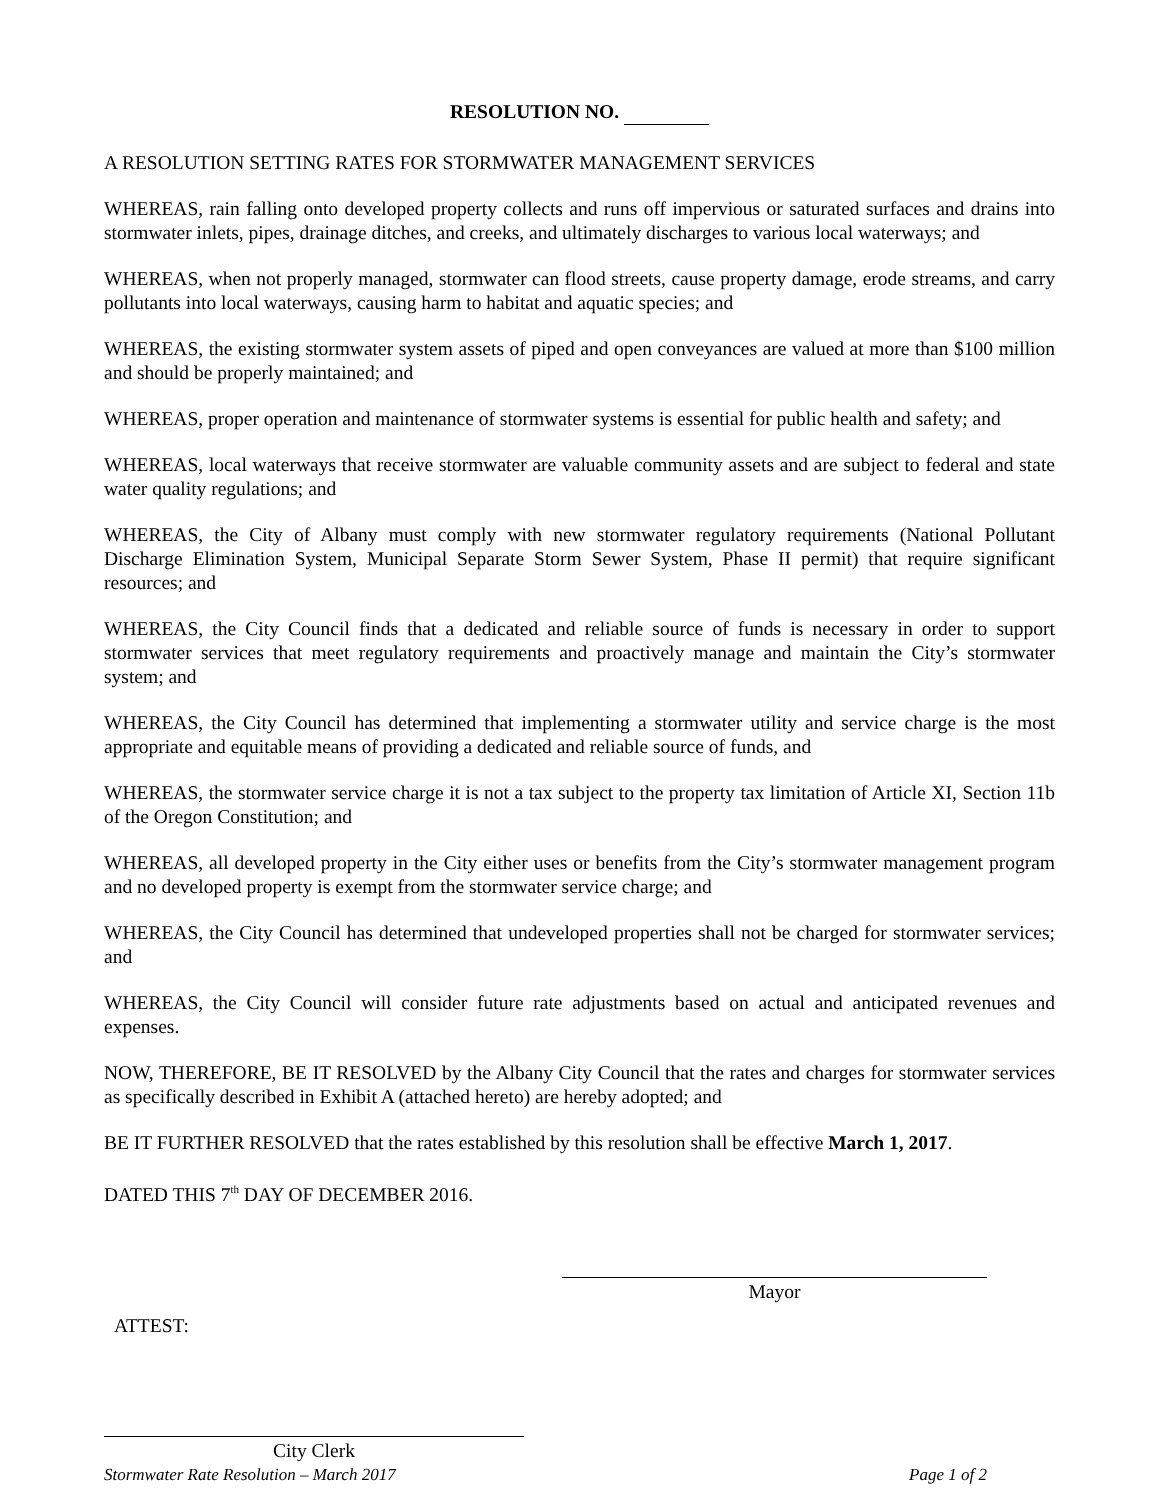RESOLUTION NO.
A RESOLUTION SETTING RATES FOR STORMWATER MANAGEMENT SERVICES
WHEREAS, rain falling onto developed property collects and runs off impervious or saturated surfaces and drains into stormwater inlets, pipes, drainage ditches, and creeks, and ultimately discharges to various local waterways; and
WHEREAS, when not properly managed, stormwater can flood streets, cause property damage, erode streams, and carry pollutants into local waterways, causing harm to habitat and aquatic species; and
WHEREAS, the existing stormwater system assets of piped and open conveyances are valued at more than $100 million and should be properly maintained; and
WHEREAS, proper operation and maintenance of stormwater systems is essential for public health and safety; and
WHEREAS, local waterways that receive stormwater are valuable community assets and are subject to federal and state water quality regulations; and
WHEREAS, the City of Albany must comply with new stormwater regulatory requirements (National Pollutant Discharge Elimination System, Municipal Separate Storm Sewer System, Phase II permit) that require significant resources; and
WHEREAS, the City Council finds that a dedicated and reliable source of funds is necessary in order to support stormwater services that meet regulatory requirements and proactively manage and maintain the City’s stormwater system; and
WHEREAS, the City Council has determined that implementing a stormwater utility and service charge is the most appropriate and equitable means of providing a dedicated and reliable source of funds, and
WHEREAS, the stormwater service charge it is not a tax subject to the property tax limitation of Article XI, Section 11b of the Oregon Constitution; and
WHEREAS, all developed property in the City either uses or benefits from the City’s stormwater management program and no developed property is exempt from the stormwater service charge; and
WHEREAS, the City Council has determined that undeveloped properties shall not be charged for stormwater services; and
WHEREAS, the City Council will consider future rate adjustments based on actual and anticipated revenues and expenses.
NOW, THEREFORE, BE IT RESOLVED by the Albany City Council that the rates and charges for stormwater services as specifically described in Exhibit A (attached hereto) are hereby adopted; and
BE IT FURTHER RESOLVED that the rates established by this resolution shall be effective March 1, 2017.
DATED THIS 7<sup>th</sup> DAY OF DECEMBER 2016.
Mayor
ATTEST:
City Clerk
Stormwater Rate Resolution – March 2017 Page 1 of 2